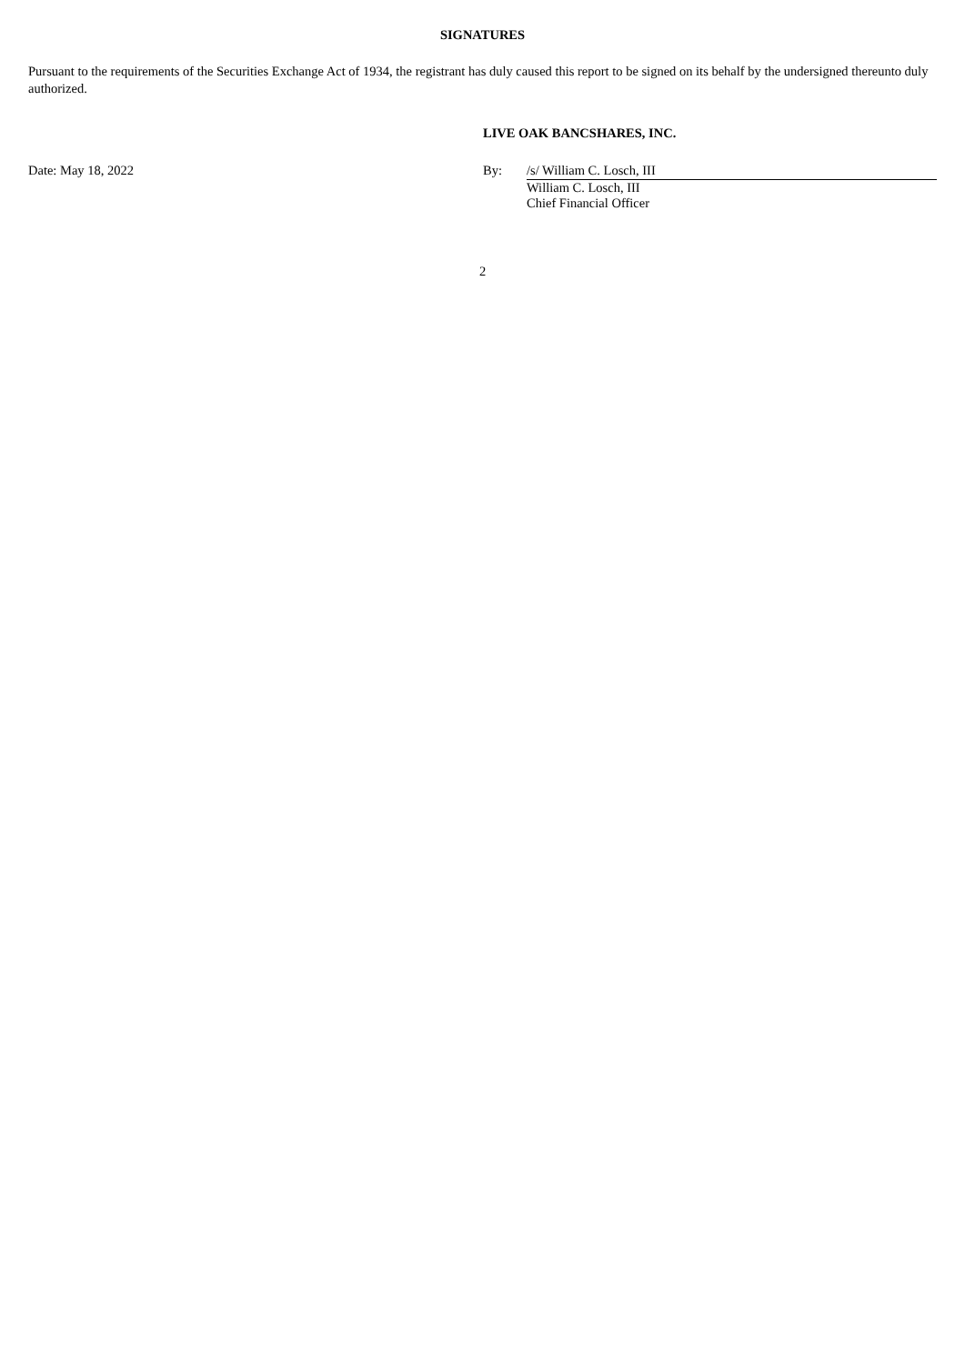SIGNATURES
Pursuant to the requirements of the Securities Exchange Act of 1934, the registrant has duly caused this report to be signed on its behalf by the undersigned thereunto duly authorized.
LIVE OAK BANCSHARES, INC.
Date: May 18, 2022 By: /s/ William C. Losch, III
William C. Losch, III
Chief Financial Officer
2